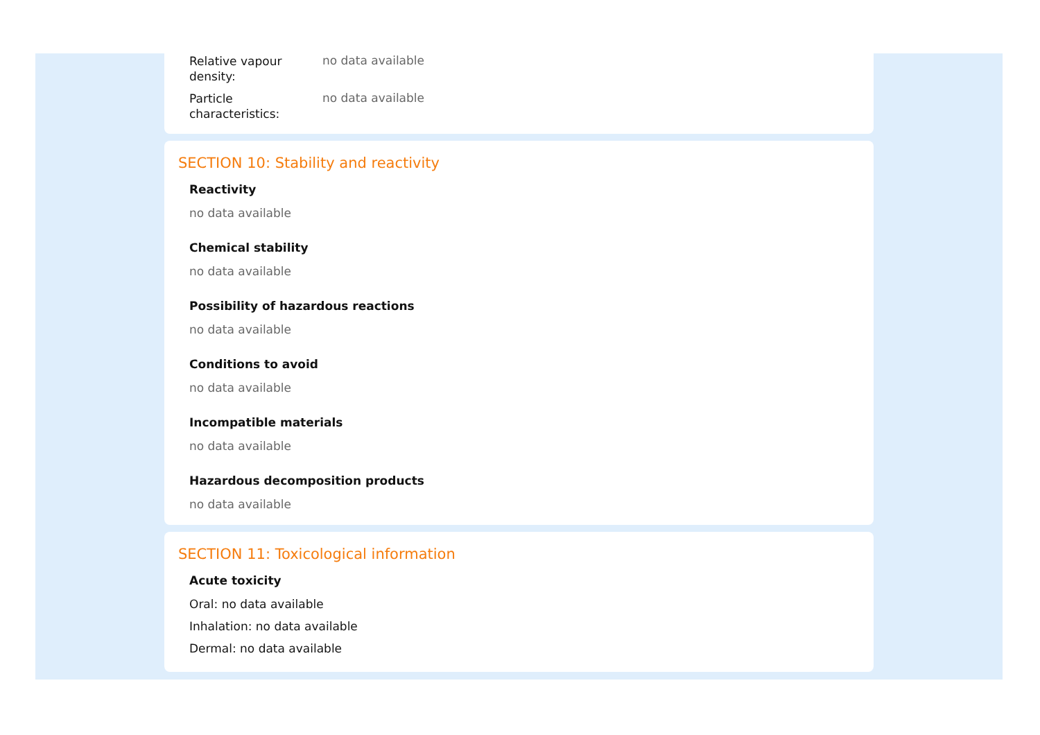Relative vapour density:
no data available
Particle characteristics:
no data available
SECTION 10: Stability and reactivity
Reactivity
no data available
Chemical stability
no data available
Possibility of hazardous reactions
no data available
Conditions to avoid
no data available
Incompatible materials
no data available
Hazardous decomposition products
no data available
SECTION 11: Toxicological information
Acute toxicity
Oral: no data available
Inhalation: no data available
Dermal: no data available